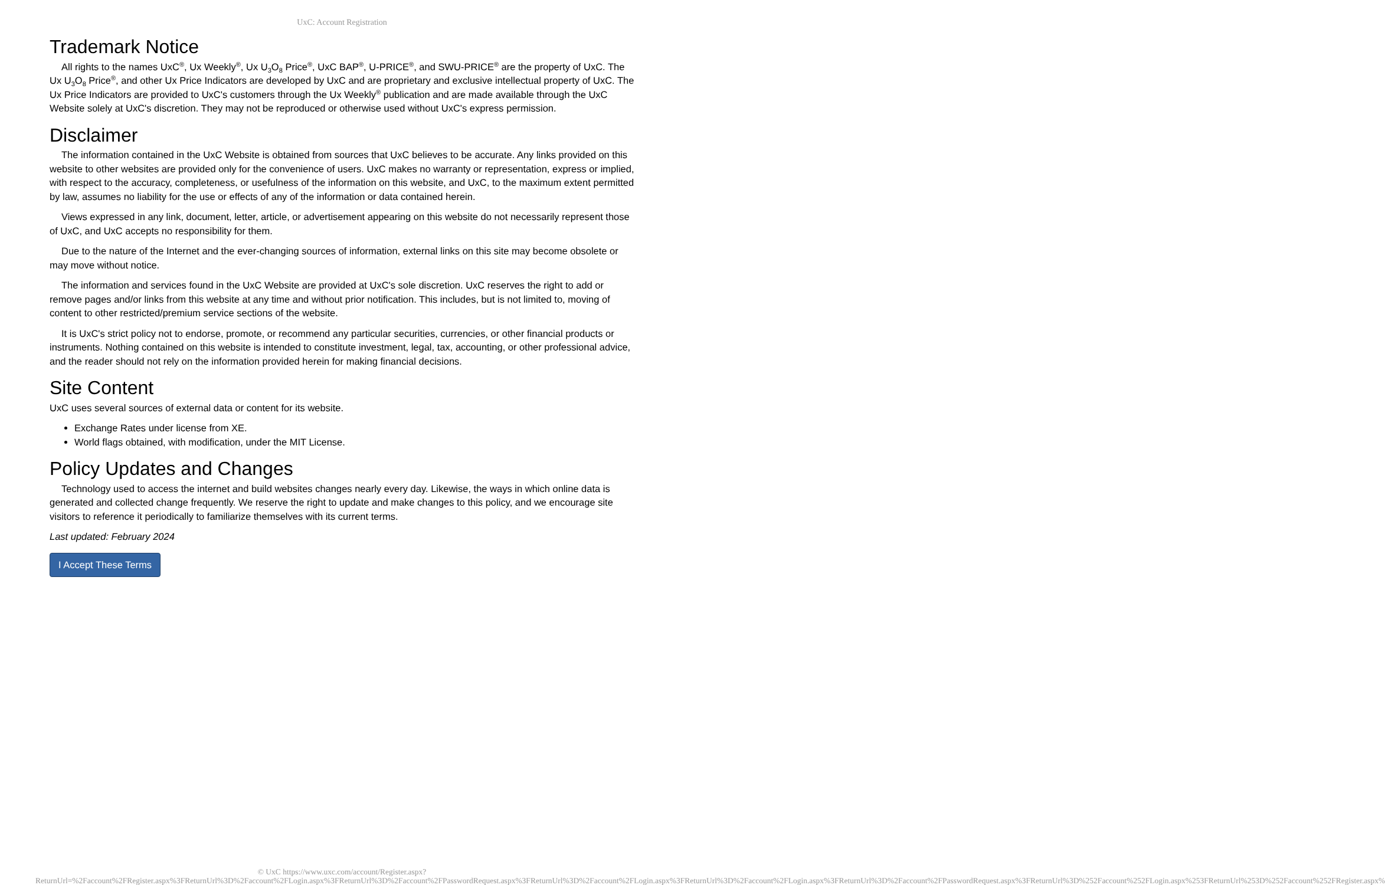UxC: Account Registration
Trademark Notice
All rights to the names UxC<sup>®</sup>, Ux Weekly<sup>®</sup>, Ux U<sub>3</sub>O<sub>8</sub> Price<sup>®</sup>, UxC BAP<sup>®</sup>, U-PRICE<sup>®</sup>, and SWU-PRICE<sup>®</sup> are the property of UxC. The Ux U<sub>3</sub>O<sub>8</sub> Price<sup>®</sup>, and other Ux Price Indicators are developed by UxC and are proprietary and exclusive intellectual property of UxC. The Ux Price Indicators are provided to UxC's customers through the Ux Weekly<sup>®</sup> publication and are made available through the UxC Website solely at UxC's discretion. They may not be reproduced or otherwise used without UxC's express permission.
Disclaimer
The information contained in the UxC Website is obtained from sources that UxC believes to be accurate. Any links provided on this website to other websites are provided only for the convenience of users. UxC makes no warranty or representation, express or implied, with respect to the accuracy, completeness, or usefulness of the information on this website, and UxC, to the maximum extent permitted by law, assumes no liability for the use or effects of any of the information or data contained herein.
Views expressed in any link, document, letter, article, or advertisement appearing on this website do not necessarily represent those of UxC, and UxC accepts no responsibility for them.
Due to the nature of the Internet and the ever-changing sources of information, external links on this site may become obsolete or may move without notice.
The information and services found in the UxC Website are provided at UxC's sole discretion. UxC reserves the right to add or remove pages and/or links from this website at any time and without prior notification. This includes, but is not limited to, moving of content to other restricted/premium service sections of the website.
It is UxC's strict policy not to endorse, promote, or recommend any particular securities, currencies, or other financial products or instruments. Nothing contained on this website is intended to constitute investment, legal, tax, accounting, or other professional advice, and the reader should not rely on the information provided herein for making financial decisions.
Site Content
UxC uses several sources of external data or content for its website.
Exchange Rates under license from XE.
World flags obtained, with modification, under the MIT License.
Policy Updates and Changes
Technology used to access the internet and build websites changes nearly every day. Likewise, the ways in which online data is generated and collected change frequently. We reserve the right to update and make changes to this policy, and we encourage site visitors to reference it periodically to familiarize themselves with its current terms.
Last updated: February 2024
I Accept These Terms
© UxC https://www.uxc.com/account/Register.aspx?ReturnUrl=%2Faccount%2FRegister.aspx%3FReturnUrl%3D%2Faccount%2FLogin.aspx%3FReturnUrl%3D%2Faccount%2FPasswordRequest.aspx%3FReturnUrl%3D%2Faccount%2FLogin.aspx%3FReturnUrl%3D%2Faccount%2FLogin.aspx%3FReturnUrl%3D%2Faccount%2FPasswordRequest.aspx%3FReturnUrl%3D%252Faccount%252FLogin.aspx%253FReturnUrl%253D%252Faccount%252FRegister.aspx%